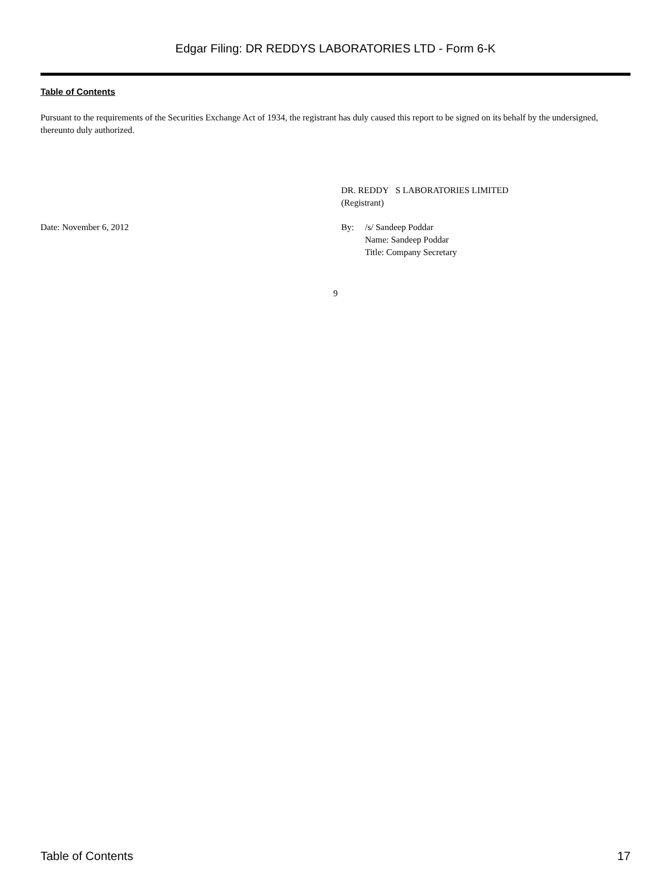Edgar Filing: DR REDDYS LABORATORIES LTD - Form 6-K
Table of Contents
Pursuant to the requirements of the Securities Exchange Act of 1934, the registrant has duly caused this report to be signed on its behalf by the undersigned, thereunto duly authorized.
DR. REDDY S LABORATORIES LIMITED
(Registrant)
Date: November 6, 2012 By: /s/ Sandeep Poddar
Name: Sandeep Poddar
Title: Company Secretary
9
Table of Contents 17